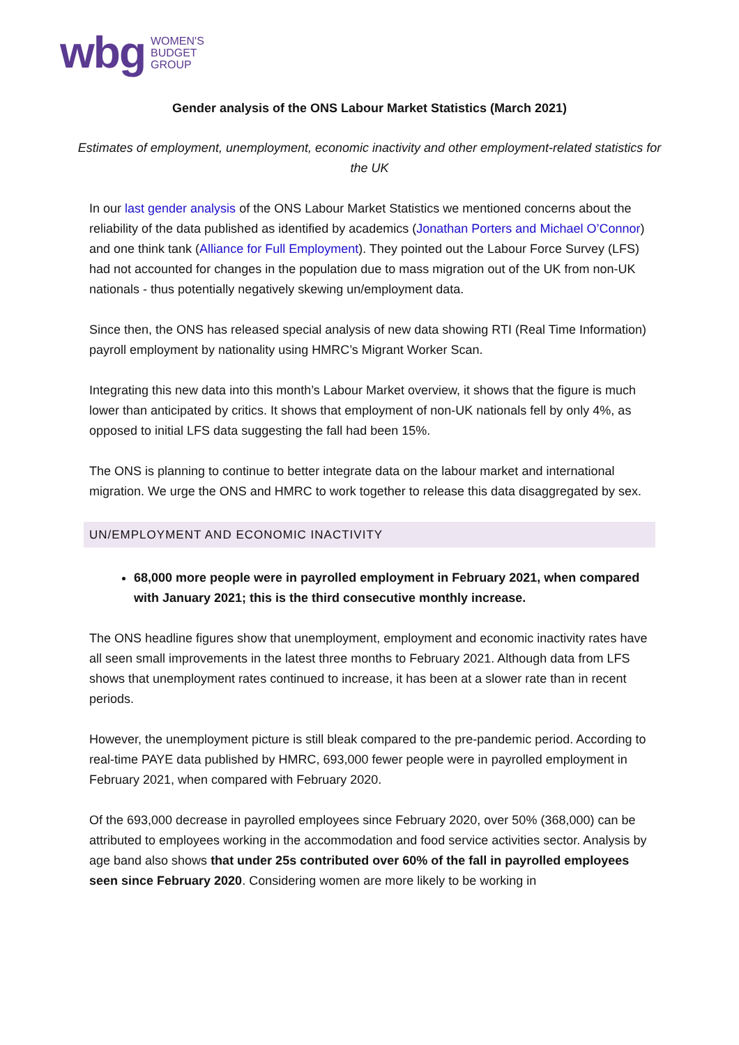wbg WOMEN'S
BUDGET
GROUP
Gender analysis of the ONS Labour Market Statistics (March 2021)
Estimates of employment, unemployment, economic inactivity and other employment-related statistics for the UK
In our last gender analysis of the ONS Labour Market Statistics we mentioned concerns about the reliability of the data published as identified by academics (Jonathan Porters and Michael O’Connor) and one think tank (Alliance for Full Employment). They pointed out the Labour Force Survey (LFS) had not accounted for changes in the population due to mass migration out of the UK from non-UK nationals - thus potentially negatively skewing un/employment data.
Since then, the ONS has released special analysis of new data showing RTI (Real Time Information) payroll employment by nationality using HMRC’s Migrant Worker Scan.
Integrating this new data into this month’s Labour Market overview, it shows that the figure is much lower than anticipated by critics. It shows that employment of non-UK nationals fell by only 4%, as opposed to initial LFS data suggesting the fall had been 15%.
The ONS is planning to continue to better integrate data on the labour market and international migration. We urge the ONS and HMRC to work together to release this data disaggregated by sex.
UN/EMPLOYMENT AND ECONOMIC INACTIVITY
68,000 more people were in payrolled employment in February 2021, when compared with January 2021; this is the third consecutive monthly increase.
The ONS headline figures show that unemployment, employment and economic inactivity rates have all seen small improvements in the latest three months to February 2021. Although data from LFS shows that unemployment rates continued to increase, it has been at a slower rate than in recent periods.
However, the unemployment picture is still bleak compared to the pre-pandemic period. According to real-time PAYE data published by HMRC, 693,000 fewer people were in payrolled employment in February 2021, when compared with February 2020.
Of the 693,000 decrease in payrolled employees since February 2020, over 50% (368,000) can be attributed to employees working in the accommodation and food service activities sector. Analysis by age band also shows that under 25s contributed over 60% of the fall in payrolled employees seen since February 2020. Considering women are more likely to be working in